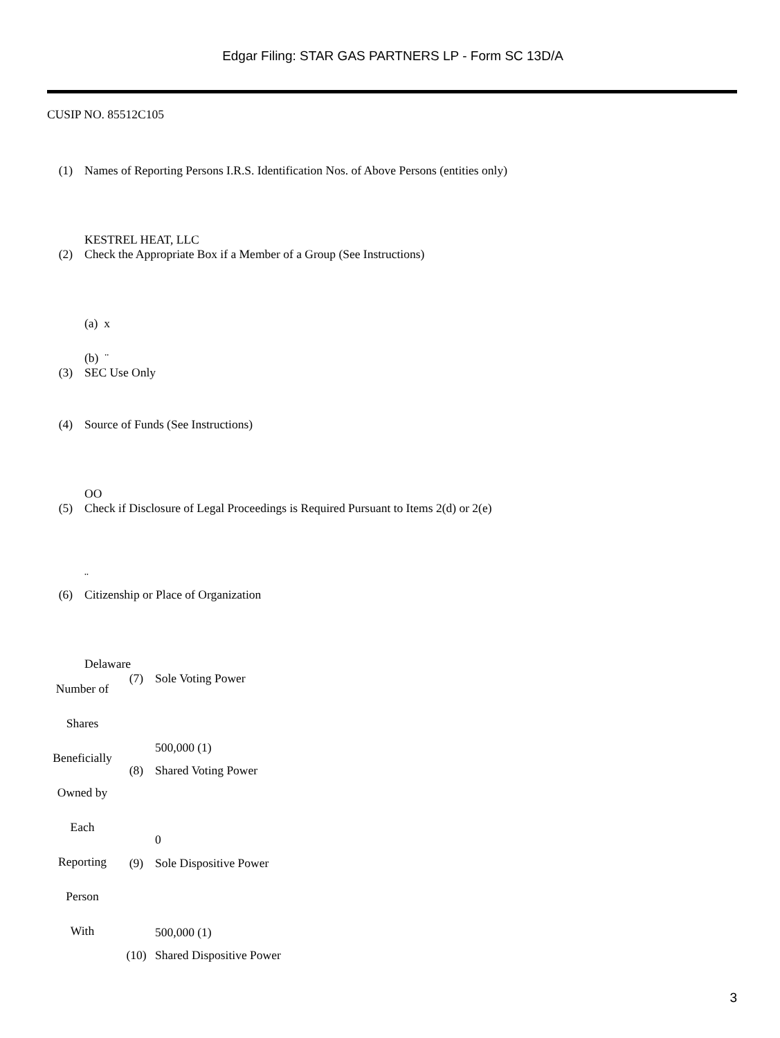Edgar Filing: STAR GAS PARTNERS LP - Form SC 13D/A
CUSIP NO. 85512C105
| (1) | Names of Reporting Persons I.R.S. Identification Nos. of Above Persons (entities only) |
| | KESTREL HEAT, LLC |
| (2) | Check the Appropriate Box if a Member of a Group (See Instructions) |
| | (a) x |
| | (b) ¨ |
| (3) | SEC Use Only |
| (4) | Source of Funds (See Instructions) |
| | OO |
| (5) | Check if Disclosure of Legal Proceedings is Required Pursuant to Items 2(d) or 2(e) |
| | ¨ |
| (6) | Citizenship or Place of Organization |
| | Delaware |
| Number of Shares Beneficially Owned by Each Reporting Person With | (7) | Sole Voting Power |
| | | 500,000 (1) |
| | (8) | Shared Voting Power |
| | | 0 |
| | (9) | Sole Dispositive Power |
| | | 500,000 (1) |
| | (10) | Shared Dispositive Power |
3